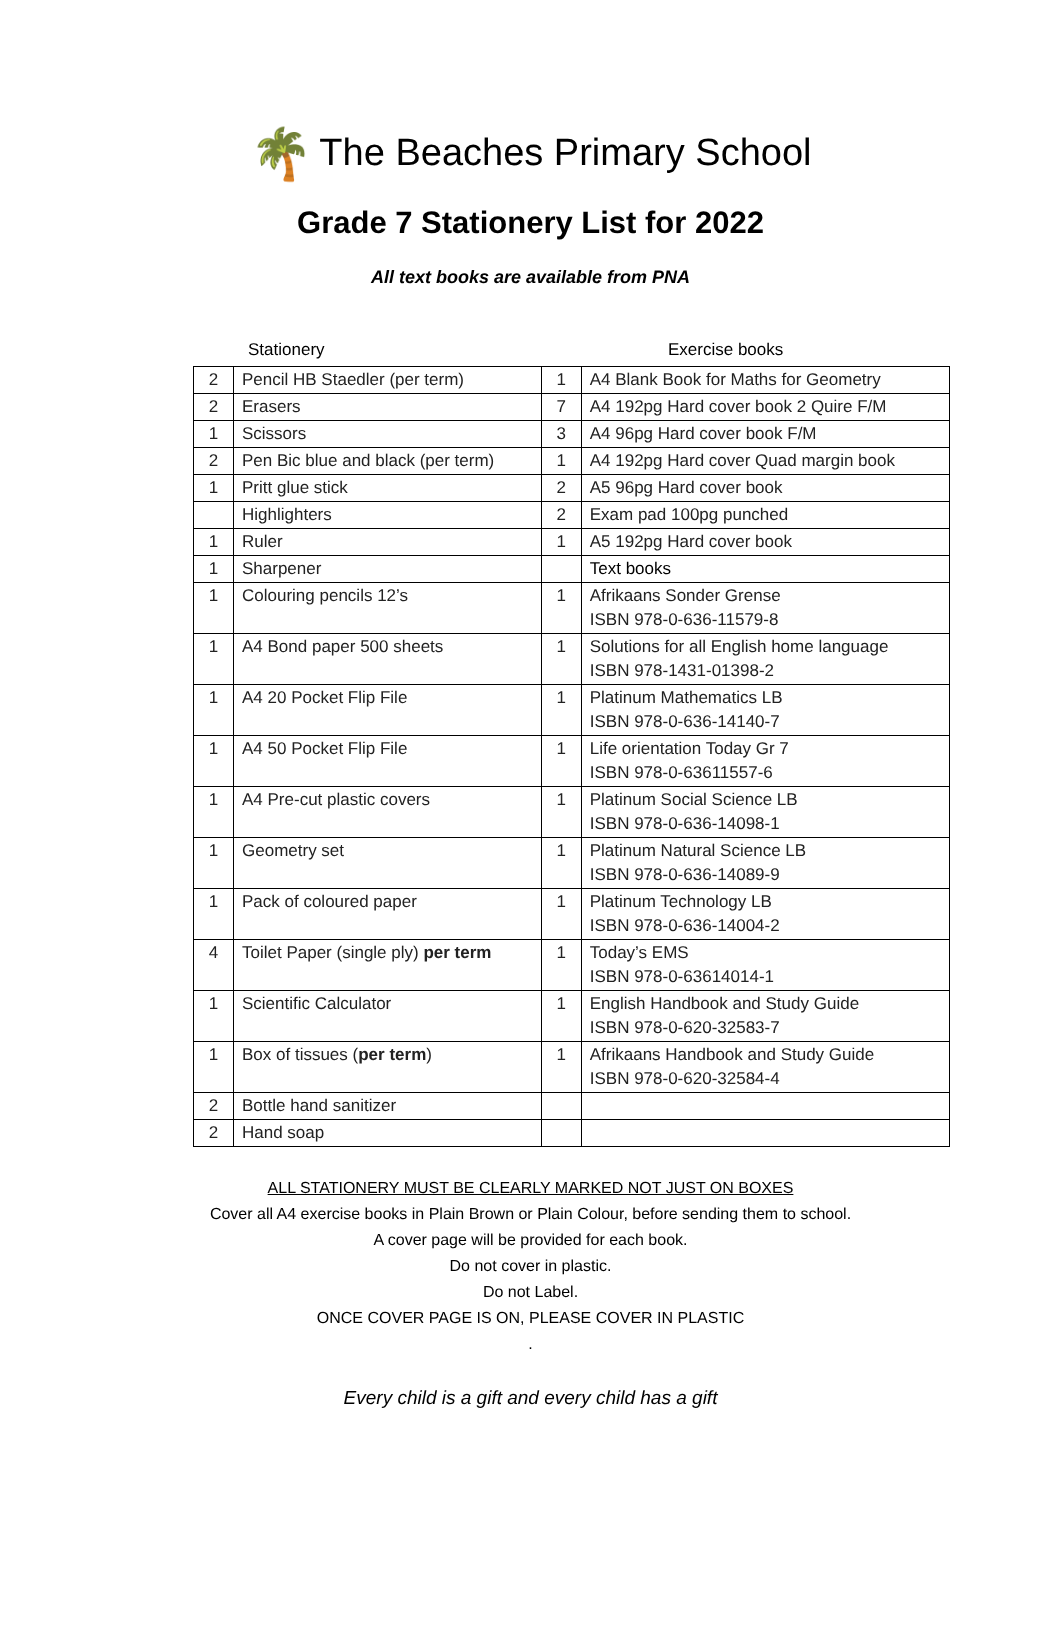🌴 The Beaches Primary School
Grade 7 Stationery List for 2022
All text books are available from PNA
Stationery Exercise books
| 2 | Pencil HB Staedler (per term) | 1 | A4 Blank Book for Maths for Geometry |
| 2 | Erasers | 7 | A4 192pg Hard cover book 2 Quire F/M |
| 1 | Scissors | 3 | A4 96pg Hard cover book F/M |
| 2 | Pen Bic blue and black (per term) | 1 | A4 192pg Hard cover Quad margin book |
| 1 | Pritt glue stick | 2 | A5 96pg Hard cover book |
| | Highlighters | 2 | Exam pad 100pg punched |
| 1 | Ruler | 1 | A5 192pg Hard cover book |
| 1 | Sharpener | | Text books |
| 1 | Colouring pencils 12’s | 1 | Afrikaans Sonder Grense ISBN 978-0-636-11579-8 |
| 1 | A4 Bond paper 500 sheets | 1 | Solutions for all English home language ISBN 978-1431-01398-2 |
| 1 | A4 20 Pocket Flip File | 1 | Platinum Mathematics LB ISBN 978-0-636-14140-7 |
| 1 | A4 50 Pocket Flip File | 1 | Life orientation Today Gr 7 ISBN 978-0-63611557-6 |
| 1 | A4 Pre-cut plastic covers | 1 | Platinum Social Science LB ISBN 978-0-636-14098-1 |
| 1 | Geometry set | 1 | Platinum Natural Science LB ISBN 978-0-636-14089-9 |
| 1 | Pack of coloured paper | 1 | Platinum Technology LB ISBN 978-0-636-14004-2 |
| 4 | Toilet Paper (single ply) per term | 1 | Today’s EMS ISBN 978-0-63614014-1 |
| 1 | Scientific Calculator | 1 | English Handbook and Study Guide ISBN 978-0-620-32583-7 |
| 1 | Box of tissues ( per term ) | 1 | Afrikaans Handbook and Study Guide ISBN 978-0-620-32584-4 |
| 2 | Bottle hand sanitizer | | |
| 2 | Hand soap | | |
ALL STATIONERY MUST BE CLEARLY MARKED NOT JUST ON BOXES
Cover all A4 exercise books in Plain Brown or Plain Colour, before sending them to school.
A cover page will be provided for each book.
Do not cover in plastic.
Do not Label.
ONCE COVER PAGE IS ON, PLEASE COVER IN PLASTIC
.
Every child is a gift and every child has a gift